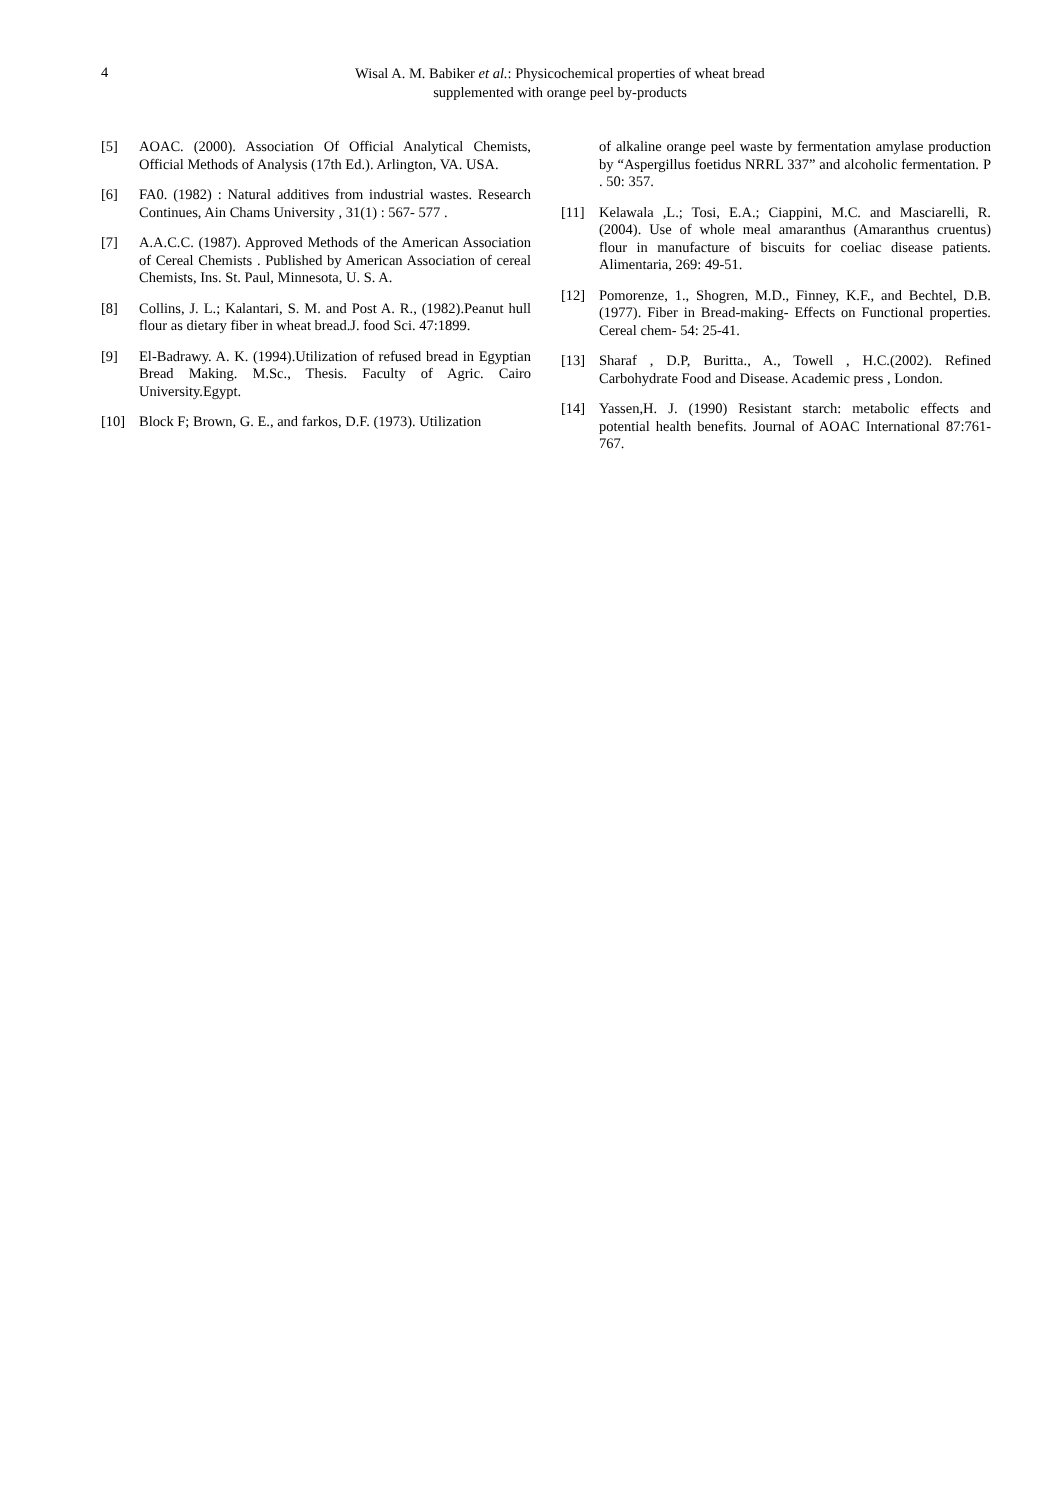4
Wisal A. M. Babiker et al.: Physicochemical properties of wheat bread
supplemented with orange peel by-products
[5] AOAC. (2000). Association Of Official Analytical Chemists, Official Methods of Analysis (17th Ed.). Arlington, VA. USA.
[6] FA0. (1982) : Natural additives from industrial wastes. Research Continues, Ain Chams University , 31(1) : 567- 577 .
[7] A.A.C.C. (1987). Approved Methods of the American Association of Cereal Chemists . Published by American Association of cereal Chemists, Ins. St. Paul, Minnesota, U. S. A.
[8] Collins, J. L.; Kalantari, S. M. and Post A. R., (1982).Peanut hull flour as dietary fiber in wheat bread.J. food Sci. 47:1899.
[9] El-Badrawy. A. K. (1994).Utilization of refused bread in Egyptian Bread Making. M.Sc., Thesis. Faculty of Agric. Cairo University.Egypt.
[10] Block F; Brown, G. E., and farkos, D.F. (1973). Utilization
of alkaline orange peel waste by fermentation amylase production by “Aspergillus foetidus NRRL 337” and alcoholic fermentation. P . 50: 357.
[11] Kelawala ,L.; Tosi, E.A.; Ciappini, M.C. and Masciarelli, R. (2004). Use of whole meal amaranthus (Amaranthus cruentus) flour in manufacture of biscuits for coeliac disease patients. Alimentaria, 269: 49-51.
[12] Pomorenze, 1., Shogren, M.D., Finney, K.F., and Bechtel, D.B. (1977). Fiber in Bread-making- Effects on Functional properties. Cereal chem- 54: 25-41.
[13] Sharaf , D.P, Buritta., A., Towell , H.C.(2002). Refined Carbohydrate Food and Disease. Academic press , London.
[14] Yassen,H. J. (1990) Resistant starch: metabolic effects and potential health benefits. Journal of AOAC International 87:761-767.